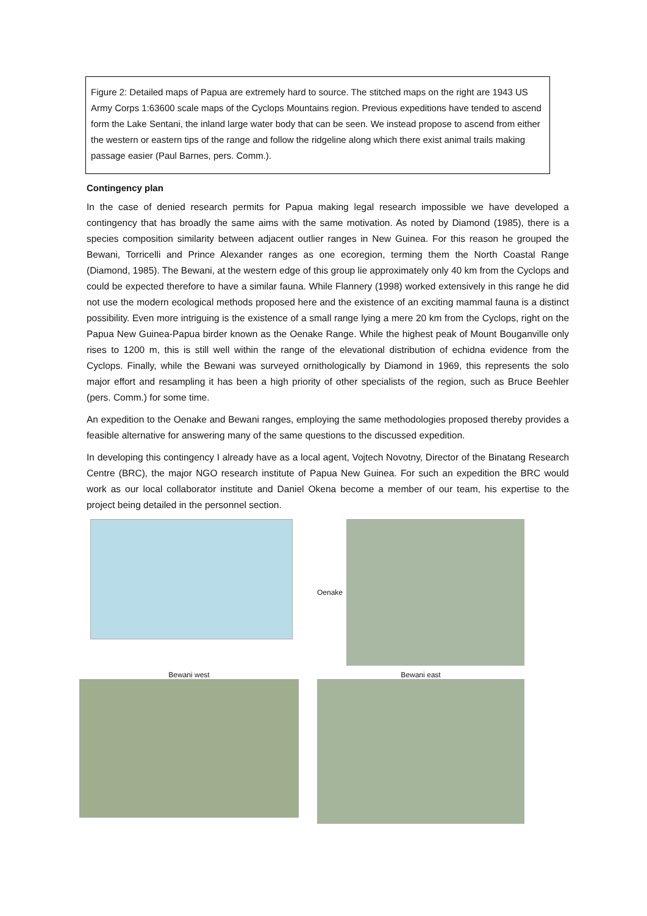Figure 2: Detailed maps of Papua are extremely hard to source. The stitched maps on the right are 1943 US Army Corps 1:63600 scale maps of the Cyclops Mountains region. Previous expeditions have tended to ascend form the Lake Sentani, the inland large water body that can be seen. We instead propose to ascend from either the western or eastern tips of the range and follow the ridgeline along which there exist animal trails making passage easier (Paul Barnes, pers. Comm.).
Contingency plan
In the case of denied research permits for Papua making legal research impossible we have developed a contingency that has broadly the same aims with the same motivation. As noted by Diamond (1985), there is a species composition similarity between adjacent outlier ranges in New Guinea. For this reason he grouped the Bewani, Torricelli and Prince Alexander ranges as one ecoregion, terming them the North Coastal Range (Diamond, 1985). The Bewani, at the western edge of this group lie approximately only 40 km from the Cyclops and could be expected therefore to have a similar fauna. While Flannery (1998) worked extensively in this range he did not use the modern ecological methods proposed here and the existence of an exciting mammal fauna is a distinct possibility. Even more intriguing is the existence of a small range lying a mere 20 km from the Cyclops, right on the Papua New Guinea-Papua birder known as the Oenake Range. While the highest peak of Mount Bouganville only rises to 1200 m, this is still well within the range of the elevational distribution of echidna evidence from the Cyclops. Finally, while the Bewani was surveyed ornithologically by Diamond in 1969, this represents the solo major effort and resampling it has been a high priority of other specialists of the region, such as Bruce Beehler (pers. Comm.) for some time.
An expedition to the Oenake and Bewani ranges, employing the same methodologies proposed thereby provides a feasible alternative for answering many of the same questions to the discussed expedition.
In developing this contingency I already have as a local agent, Vojtech Novotny, Director of the Binatang Research Centre (BRC), the major NGO research institute of Papua New Guinea. For such an expedition the BRC would work as our local collaborator institute and Daniel Okena become a member of our team, his expertise to the project being detailed in the personnel section.
Oenake
Bewani west
Bewani east